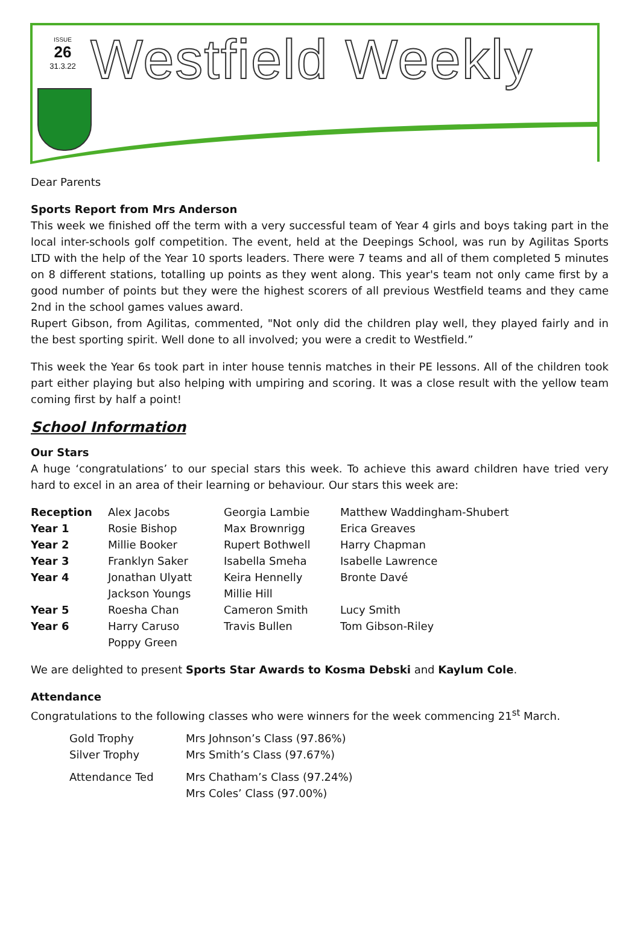ISSUE
26
31.3.22
Westfield Weekly
Dear Parents
Sports Report from Mrs Anderson
This week we finished off the term with a very successful team of Year 4 girls and boys taking part in the local inter-schools golf competition. The event, held at the Deepings School, was run by Agilitas Sports LTD with the help of the Year 10 sports leaders. There were 7 teams and all of them completed 5 minutes on 8 different stations, totalling up points as they went along. This year's team not only came first by a good number of points but they were the highest scorers of all previous Westfield teams and they came 2nd in the school games values award.
Rupert Gibson, from Agilitas, commented, "Not only did the children play well, they played fairly and in the best sporting spirit. Well done to all involved; you were a credit to Westfield.”
This week the Year 6s took part in inter house tennis matches in their PE lessons. All of the children took part either playing but also helping with umpiring and scoring. It was a close result with the yellow team coming first by half a point!
School Information
Our Stars
A huge ‘congratulations’ to our special stars this week. To achieve this award children have tried very hard to excel in an area of their learning or behaviour. Our stars this week are:
| Reception | Alex Jacobs | Georgia Lambie | Matthew Waddingham-Shubert |
| Year 1 | Rosie Bishop | Max Brownrigg | Erica Greaves |
| Year 2 | Millie Booker | Rupert Bothwell | Harry Chapman |
| Year 3 | Franklyn Saker | Isabella Smeha | Isabelle Lawrence |
| Year 4 | Jonathan Ulyatt | Keira Hennelly | Bronte Davé |
| | Jackson Youngs | Millie Hill | |
| Year 5 | Roesha Chan | Cameron Smith | Lucy Smith |
| Year 6 | Harry Caruso | Travis Bullen | Tom Gibson-Riley |
| | Poppy Green | | |
We are delighted to present Sports Star Awards to Kosma Debski and Kaylum Cole.
Attendance
Congratulations to the following classes who were winners for the week commencing 21<sup>st</sup> March.
| Gold Trophy | Mrs Johnson’s Class (97.86%) |
| Silver Trophy | Mrs Smith’s Class (97.67%) |
| Attendance Ted | Mrs Chatham’s Class (97.24%) |
| | Mrs Coles’ Class (97.00%) |